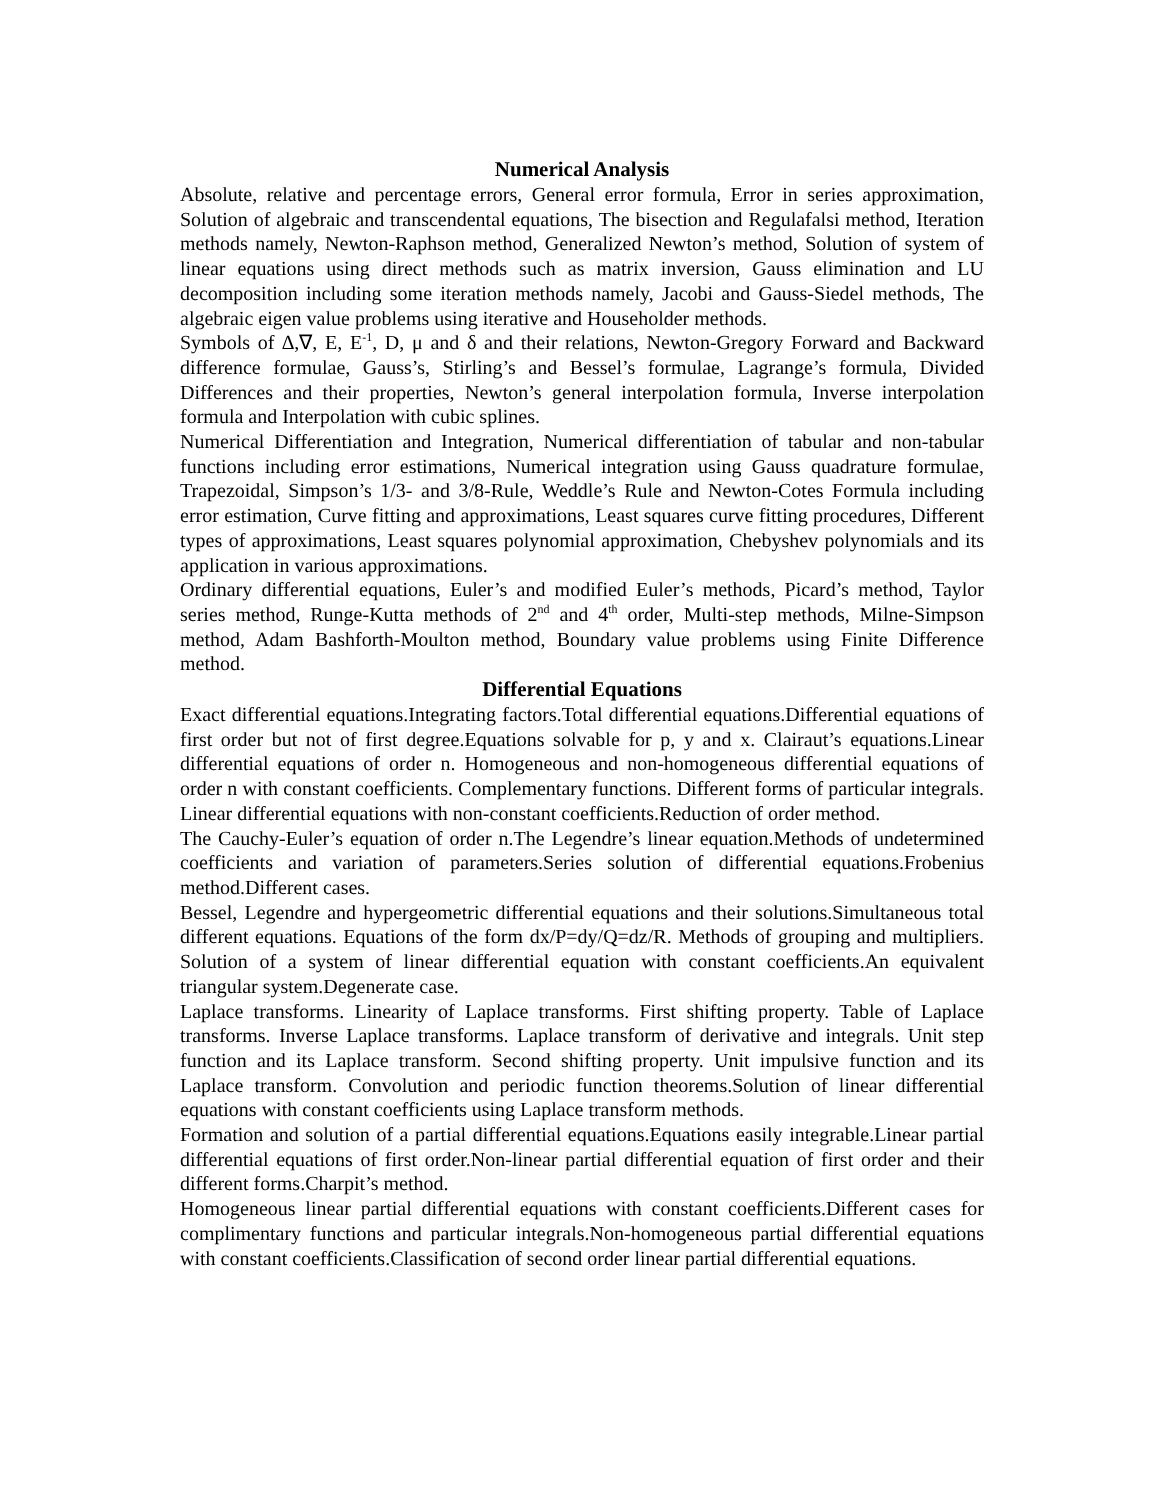Numerical Analysis
Absolute, relative and percentage errors, General error formula, Error in series approximation, Solution of algebraic and transcendental equations, The bisection and Regulafalsi method, Iteration methods namely, Newton-Raphson method, Generalized Newton’s method, Solution of system of linear equations using direct methods such as matrix inversion, Gauss elimination and LU decomposition including some iteration methods namely, Jacobi and Gauss-Siedel methods, The algebraic eigen value problems using iterative and Householder methods.
Symbols of ∆,∇, E, E<sup>-1</sup>, D, μ and δ and their relations, Newton-Gregory Forward and Backward difference formulae, Gauss’s, Stirling’s and Bessel’s formulae, Lagrange’s formula, Divided Differences and their properties, Newton’s general interpolation formula, Inverse interpolation formula and Interpolation with cubic splines.
Numerical Differentiation and Integration, Numerical differentiation of tabular and non-tabular functions including error estimations, Numerical integration using Gauss quadrature formulae, Trapezoidal, Simpson’s 1/3- and 3/8-Rule, Weddle’s Rule and Newton-Cotes Formula including error estimation, Curve fitting and approximations, Least squares curve fitting procedures, Different types of approximations, Least squares polynomial approximation, Chebyshev polynomials and its application in various approximations.
Ordinary differential equations, Euler’s and modified Euler’s methods, Picard’s method, Taylor series method, Runge-Kutta methods of 2<sup>nd</sup> and 4<sup>th</sup> order, Multi-step methods, Milne-Simpson method, Adam Bashforth-Moulton method, Boundary value problems using Finite Difference method.
Differential Equations
Exact differential equations.Integrating factors.Total differential equations.Differential equations of first order but not of first degree.Equations solvable for p, y and x. Clairaut’s equations.Linear differential equations of order n. Homogeneous and non-homogeneous differential equations of order n with constant coefficients. Complementary functions. Different forms of particular integrals. Linear differential equations with non-constant coefficients.Reduction of order method.
The Cauchy-Euler’s equation of order n.The Legendre’s linear equation.Methods of undetermined coefficients and variation of parameters.Series solution of differential equations.Frobenius method.Different cases.
Bessel, Legendre and hypergeometric differential equations and their solutions.Simultaneous total different equations. Equations of the form dx/P=dy/Q=dz/R. Methods of grouping and multipliers. Solution of a system of linear differential equation with constant coefficients.An equivalent triangular system.Degenerate case.
Laplace transforms. Linearity of Laplace transforms. First shifting property. Table of Laplace transforms. Inverse Laplace transforms. Laplace transform of derivative and integrals. Unit step function and its Laplace transform. Second shifting property. Unit impulsive function and its Laplace transform. Convolution and periodic function theorems.Solution of linear differential equations with constant coefficients using Laplace transform methods.
Formation and solution of a partial differential equations.Equations easily integrable.Linear partial differential equations of first order.Non-linear partial differential equation of first order and their different forms.Charpit’s method.
Homogeneous linear partial differential equations with constant coefficients.Different cases for complimentary functions and particular integrals.Non-homogeneous partial differential equations with constant coefficients.Classification of second order linear partial differential equations.